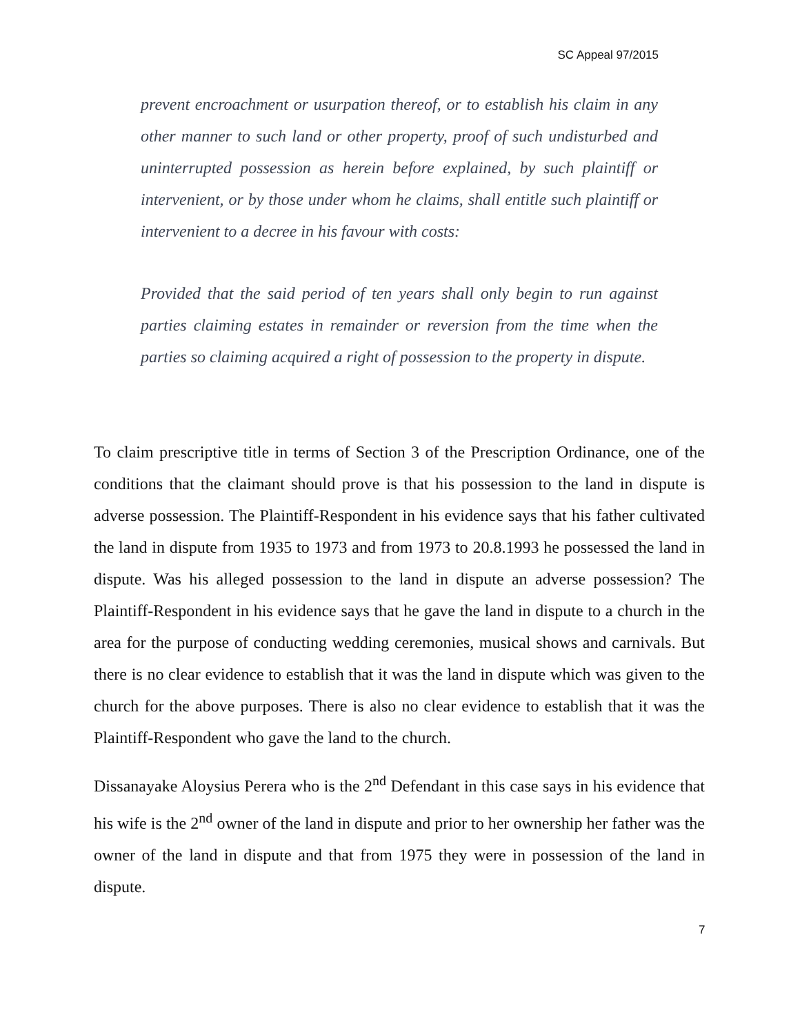SC Appeal 97/2015
prevent encroachment or usurpation thereof, or to establish his claim in any other manner to such land or other property, proof of such undisturbed and uninterrupted possession as herein before explained, by such plaintiff or intervenient, or by those under whom he claims, shall entitle such plaintiff or intervenient to a decree in his favour with costs:
Provided that the said period of ten years shall only begin to run against parties claiming estates in remainder or reversion from the time when the parties so claiming acquired a right of possession to the property in dispute.
To claim prescriptive title in terms of Section 3 of the Prescription Ordinance, one of the conditions that the claimant should prove is that his possession to the land in dispute is adverse possession. The Plaintiff-Respondent in his evidence says that his father cultivated the land in dispute from 1935 to 1973 and from 1973 to 20.8.1993 he possessed the land in dispute. Was his alleged possession to the land in dispute an adverse possession? The Plaintiff-Respondent in his evidence says that he gave the land in dispute to a church in the area for the purpose of conducting wedding ceremonies, musical shows and carnivals. But there is no clear evidence to establish that it was the land in dispute which was given to the church for the above purposes. There is also no clear evidence to establish that it was the Plaintiff-Respondent who gave the land to the church.
Dissanayake Aloysius Perera who is the 2<sup>nd</sup> Defendant in this case says in his evidence that his wife is the 2<sup>nd</sup> owner of the land in dispute and prior to her ownership her father was the owner of the land in dispute and that from 1975 they were in possession of the land in dispute.
7